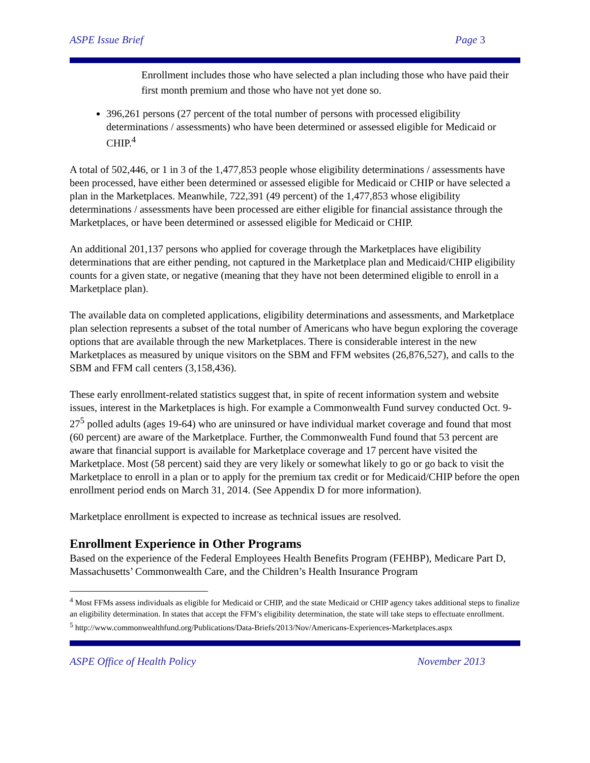ASPE Issue Brief Page 3
Enrollment includes those who have selected a plan including those who have paid their first month premium and those who have not yet done so.
396,261 persons (27 percent of the total number of persons with processed eligibility determinations / assessments) who have been determined or assessed eligible for Medicaid or CHIP.<sup>4</sup>
A total of 502,446, or 1 in 3 of the 1,477,853 people whose eligibility determinations / assessments have been processed, have either been determined or assessed eligible for Medicaid or CHIP or have selected a plan in the Marketplaces. Meanwhile, 722,391 (49 percent) of the 1,477,853 whose eligibility determinations / assessments have been processed are either eligible for financial assistance through the Marketplaces, or have been determined or assessed eligible for Medicaid or CHIP.
An additional 201,137 persons who applied for coverage through the Marketplaces have eligibility determinations that are either pending, not captured in the Marketplace plan and Medicaid/CHIP eligibility counts for a given state, or negative (meaning that they have not been determined eligible to enroll in a Marketplace plan).
The available data on completed applications, eligibility determinations and assessments, and Marketplace plan selection represents a subset of the total number of Americans who have begun exploring the coverage options that are available through the new Marketplaces. There is considerable interest in the new Marketplaces as measured by unique visitors on the SBM and FFM websites (26,876,527), and calls to the SBM and FFM call centers (3,158,436).
These early enrollment-related statistics suggest that, in spite of recent information system and website issues, interest in the Marketplaces is high. For example a Commonwealth Fund survey conducted Oct. 9-27<sup>5</sup> polled adults (ages 19-64) who are uninsured or have individual market coverage and found that most (60 percent) are aware of the Marketplace. Further, the Commonwealth Fund found that 53 percent are aware that financial support is available for Marketplace coverage and 17 percent have visited the Marketplace. Most (58 percent) said they are very likely or somewhat likely to go or go back to visit the Marketplace to enroll in a plan or to apply for the premium tax credit or for Medicaid/CHIP before the open enrollment period ends on March 31, 2014. (See Appendix D for more information).
Marketplace enrollment is expected to increase as technical issues are resolved.
Enrollment Experience in Other Programs
Based on the experience of the Federal Employees Health Benefits Program (FEHBP), Medicare Part D, Massachusetts’ Commonwealth Care, and the Children’s Health Insurance Program
<sup>4</sup> Most FFMs assess individuals as eligible for Medicaid or CHIP, and the state Medicaid or CHIP agency takes additional steps to finalize an eligibility determination. In states that accept the FFM’s eligibility determination, the state will take steps to effectuate enrollment.
<sup>5</sup> http://www.commonwealthfund.org/Publications/Data-Briefs/2013/Nov/Americans-Experiences-Marketplaces.aspx
ASPE Office of Health Policy November 2013